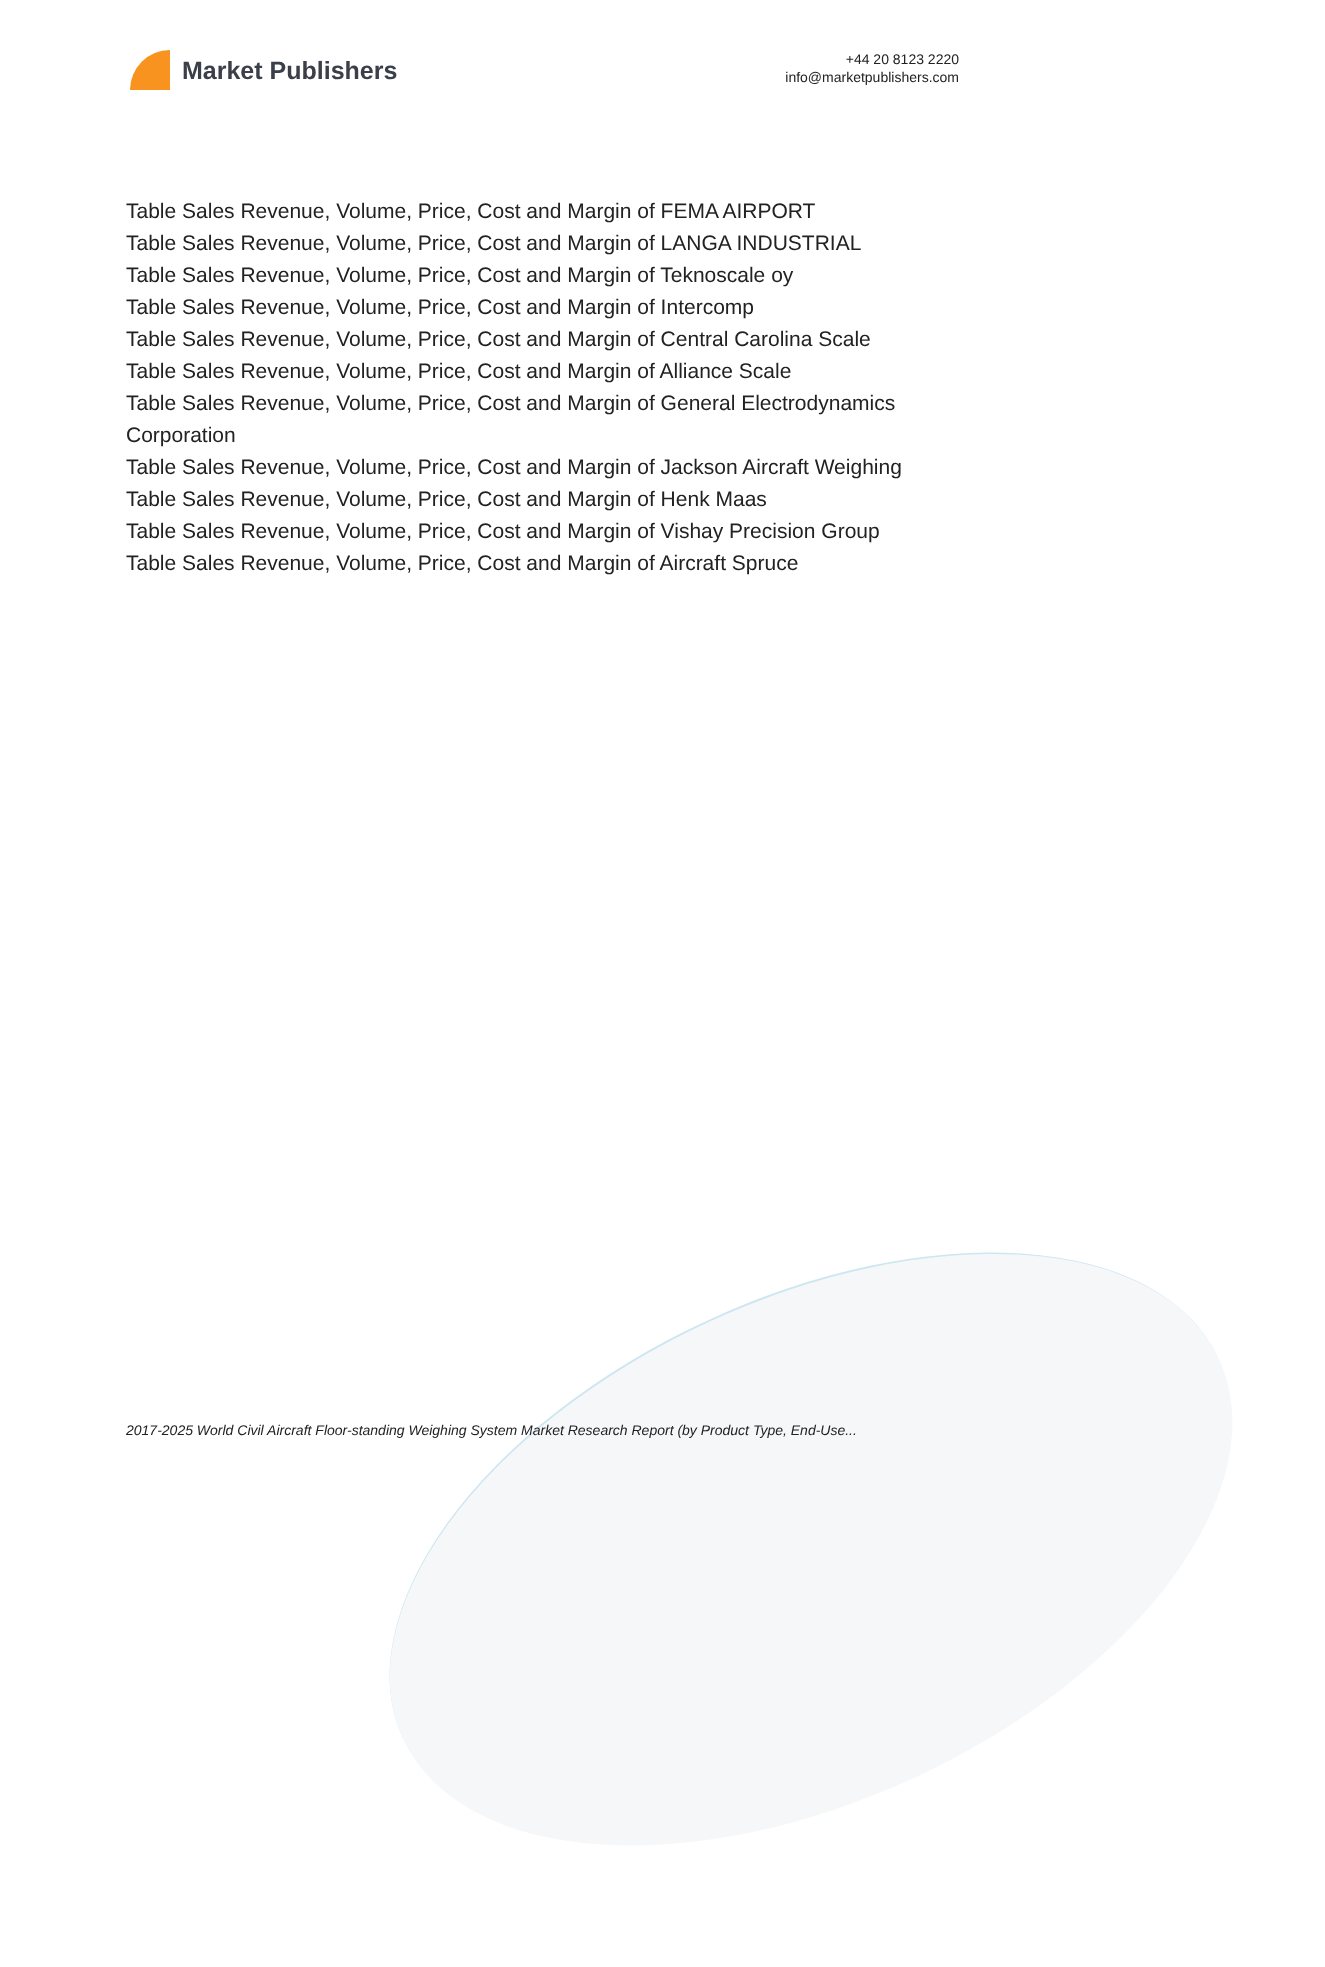Market Publishers
+44 20 8123 2220
info@marketpublishers.com
Table Sales Revenue, Volume, Price, Cost and Margin of FEMA AIRPORT
Table Sales Revenue, Volume, Price, Cost and Margin of LANGA INDUSTRIAL
Table Sales Revenue, Volume, Price, Cost and Margin of Teknoscale oy
Table Sales Revenue, Volume, Price, Cost and Margin of Intercomp
Table Sales Revenue, Volume, Price, Cost and Margin of Central Carolina Scale
Table Sales Revenue, Volume, Price, Cost and Margin of Alliance Scale
Table Sales Revenue, Volume, Price, Cost and Margin of General Electrodynamics Corporation
Table Sales Revenue, Volume, Price, Cost and Margin of Jackson Aircraft Weighing
Table Sales Revenue, Volume, Price, Cost and Margin of Henk Maas
Table Sales Revenue, Volume, Price, Cost and Margin of Vishay Precision Group
Table Sales Revenue, Volume, Price, Cost and Margin of Aircraft Spruce
2017-2025 World Civil Aircraft Floor-standing Weighing System Market Research Report (by Product Type, End-Use...